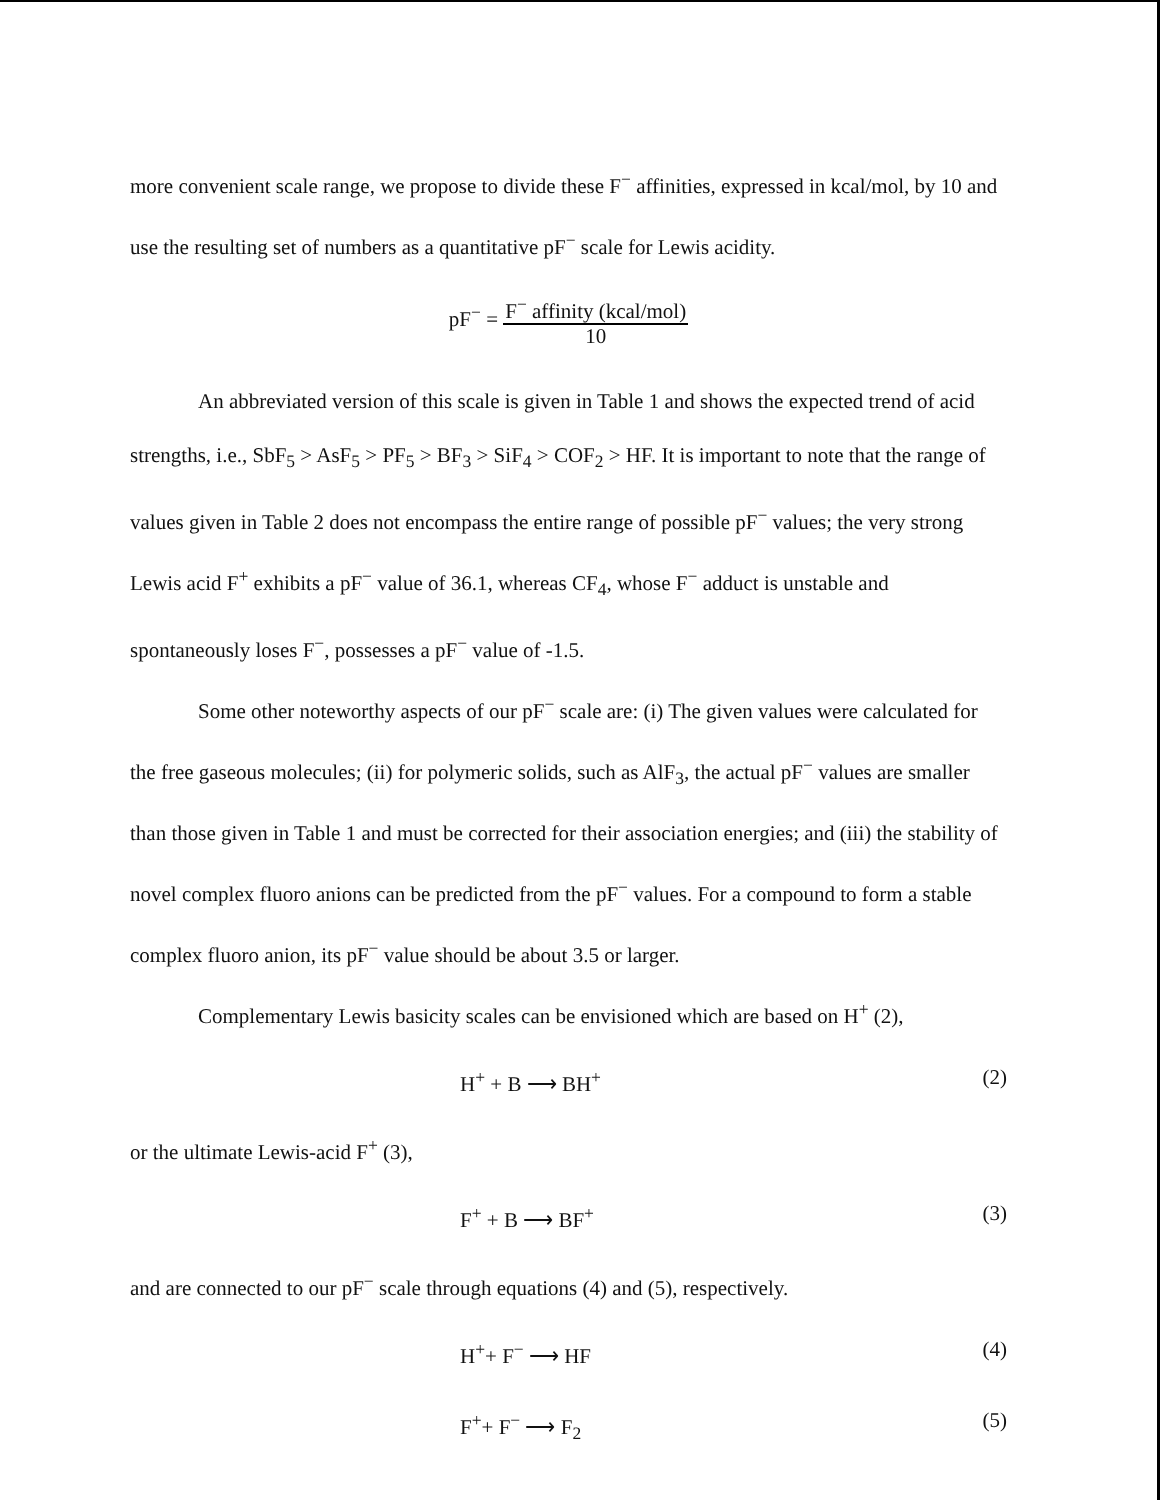more convenient scale range, we propose to divide these F<sup>−</sup> affinities, expressed in kcal/mol, by 10 and use the resulting set of numbers as a quantitative pF<sup>−</sup> scale for Lewis acidity.
pF<sup>−</sup> = F<sup>−</sup> affinity (kcal/mol)
10
An abbreviated version of this scale is given in Table 1 and shows the expected trend of acid strengths, i.e., SbF<sub>5</sub> > AsF<sub>5</sub> > PF<sub>5</sub> > BF<sub>3</sub> > SiF<sub>4</sub> > COF<sub>2</sub> > HF. It is important to note that the range of values given in Table 2 does not encompass the entire range of possible pF<sup>−</sup> values; the very strong Lewis acid F<sup>+</sup> exhibits a pF<sup>−</sup> value of 36.1, whereas CF<sub>4</sub>, whose F<sup>−</sup> adduct is unstable and spontaneously loses F<sup>−</sup>, possesses a pF<sup>−</sup> value of -1.5.
Some other noteworthy aspects of our pF<sup>−</sup> scale are: (i) The given values were calculated for the free gaseous molecules; (ii) for polymeric solids, such as AlF<sub>3</sub>, the actual pF<sup>−</sup> values are smaller than those given in Table 1 and must be corrected for their association energies; and (iii) the stability of novel complex fluoro anions can be predicted from the pF<sup>−</sup> values. For a compound to form a stable complex fluoro anion, its pF<sup>−</sup> value should be about 3.5 or larger.
Complementary Lewis basicity scales can be envisioned which are based on H<sup>+</sup> (2),
H<sup>+</sup> + B ⟶ BH<sup>+</sup> (2)
or the ultimate Lewis-acid F<sup>+</sup> (3),
F<sup>+</sup> + B ⟶ BF<sup>+</sup> (3)
and are connected to our pF<sup>−</sup> scale through equations (4) and (5), respectively.
H<sup>+</sup>+ F<sup>−</sup> ⟶ HF (4)
F<sup>+</sup>+ F<sup>−</sup> ⟶ F<sub>2</sub> (5)